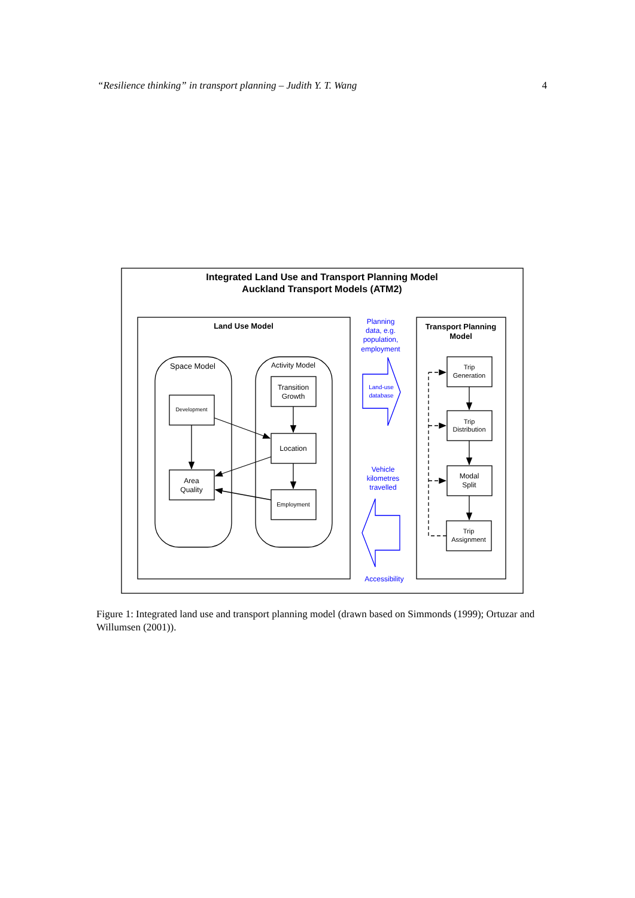“Resilience thinking” in transport planning – Judith Y. T. Wang 4
Integrated Land Use and Transport Planning Model
Auckland Transport Models (ATM2)
Land Use Model
Transport Planning
Model
Space Model
Activity Model
Development
Area
Quality
Transition
Growth
Location
Employment
Trip
Generation
Trip
Distribution
Modal
Split
Trip
Assignment
Planning
data, e.g.
population,
employment
Land-use
database
Vehicle
kilometres
travelled
Accessibility
Figure 1: Integrated land use and transport planning model (drawn based on Simmonds (1999); Ortuzar and Willumsen (2001)).